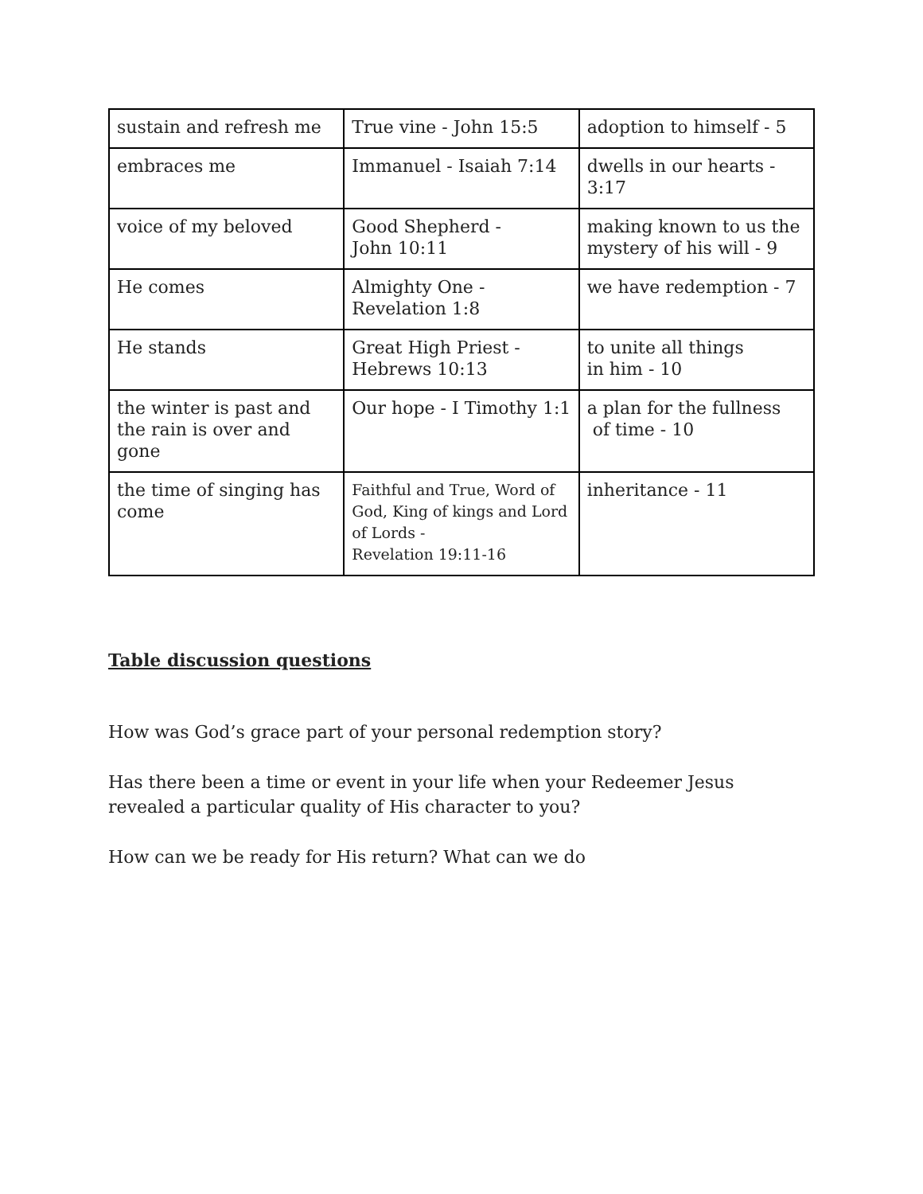| sustain and refresh me | True vine - John 15:5 | adoption to himself - 5 |
| embraces me | Immanuel - Isaiah 7:14 | dwells in our hearts - 3:17 |
| voice of my beloved | Good Shepherd - John 10:11 | making known to us the mystery of his will - 9 |
| He comes | Almighty One - Revelation 1:8 | we have redemption - 7 |
| He stands | Great High Priest - Hebrews 10:13 | to unite all things in him - 10 |
| the winter is past and the rain is over and gone | Our hope - I Timothy 1:1 | a plan for the fullness of time - 10 |
| the time of singing has come | Faithful and True, Word of God, King of kings and Lord of Lords - Revelation 19:11-16 | inheritance - 11 |
Table discussion questions
How was God’s grace part of your personal redemption story?
Has there been a time or event in your life when your Redeemer Jesus revealed a particular quality of His character to you?
How can we be ready for His return? What can we do